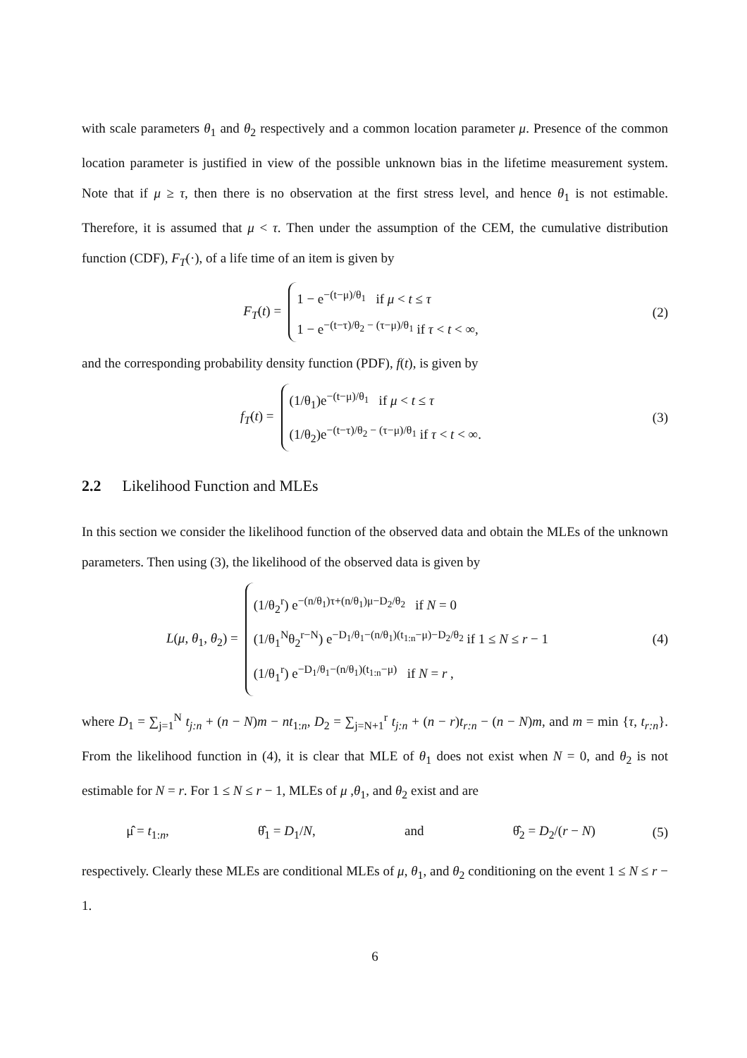with scale parameters θ<sub>1</sub> and θ<sub>2</sub> respectively and a common location parameter μ. Presence of the common location parameter is justified in view of the possible unknown bias in the lifetime measurement system. Note that if μ ≥ τ, then there is no observation at the first stress level, and hence θ<sub>1</sub> is not estimable. Therefore, it is assumed that μ < τ. Then under the assumption of the CEM, the cumulative distribution function (CDF), F<sub>T</sub>(·), of a life time of an item is given by
F<sub>T</sub>(t) =
1 − e<sup>−(t−μ)/θ<sub>1</sub></sup> if μ < t ≤ τ
1 − e<sup>−(t−τ)/θ<sub>2</sub> − (τ−μ)/θ<sub>1</sub></sup> if τ < t < ∞,
(2)
and the corresponding probability density function (PDF), f(t), is given by
f<sub>T</sub>(t) =
(1/θ<sub>1</sub>)e<sup>−(t−μ)/θ<sub>1</sub></sup> if μ < t ≤ τ
(1/θ<sub>2</sub>)e<sup>−(t−τ)/θ<sub>2</sub> − (τ−μ)/θ<sub>1</sub></sup> if τ < t < ∞.
(3)
2.2 Likelihood Function and MLEs
In this section we consider the likelihood function of the observed data and obtain the MLEs of the unknown parameters. Then using (3), the likelihood of the observed data is given by
L(μ, θ<sub>1</sub>, θ<sub>2</sub>) =
(1/θ<sub>2</sub><sup>r</sup>) e<sup>−(n/θ<sub>1</sub>)τ+(n/θ<sub>1</sub>)μ−D<sub>2</sub>/θ<sub>2</sub></sup> if N = 0
(1/θ<sub>1</sub><sup>N</sup>θ<sub>2</sub><sup>r−N</sup>) e<sup>−D<sub>1</sub>/θ<sub>1</sub>−(n/θ<sub>1</sub>)(t<sub>1:n</sub>−μ)−D<sub>2</sub>/θ<sub>2</sub></sup> if 1 ≤ N ≤ r − 1
(1/θ<sub>1</sub><sup>r</sup>) e<sup>−D<sub>1</sub>/θ<sub>1</sub>−(n/θ<sub>1</sub>)(t<sub>1:n</sub>−μ)</sup> if N = r ,
(4)
where D<sub>1</sub> = ∑<sub>j=1</sub><sup>N</sup> t<sub>j:n</sub> + (n − N)m − nt<sub>1:n</sub>, D<sub>2</sub> = ∑<sub>j=N+1</sub><sup>r</sup> t<sub>j:n</sub> + (n − r)t<sub>r:n</sub> − (n − N)m, and m = min {τ, t<sub>r:n</sub>}. From the likelihood function in (4), it is clear that MLE of θ<sub>1</sub> does not exist when N = 0, and θ<sub>2</sub> is not estimable for N = r. For 1 ≤ N ≤ r − 1, MLEs of μ ,θ<sub>1</sub>, and θ<sub>2</sub> exist and are
μ̂ = t<sub>1:n</sub>, θ̂<sub>1</sub> = D<sub>1</sub>/N, and θ̂<sub>2</sub> = D<sub>2</sub>/(r − N)
(5)
respectively. Clearly these MLEs are conditional MLEs of μ, θ<sub>1</sub>, and θ<sub>2</sub> conditioning on the event 1 ≤ N ≤ r − 1.
6